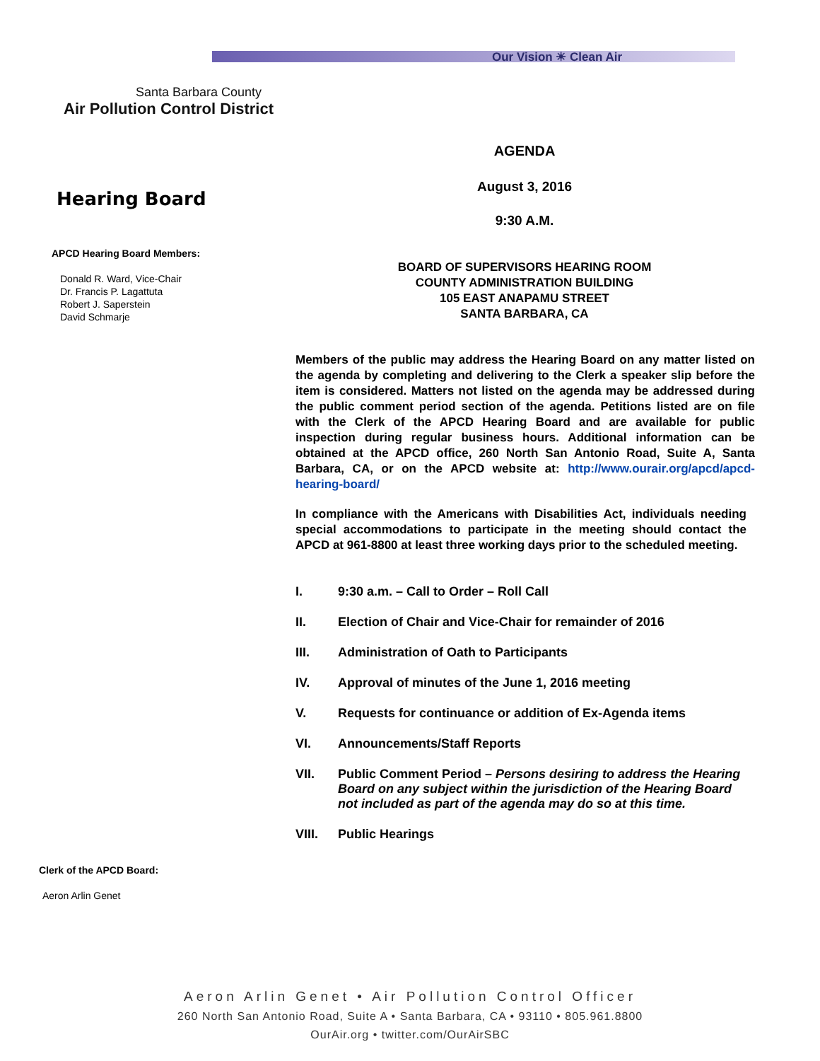Our Vision ☀ Clean Air
Santa Barbara County
Air Pollution Control District
Hearing Board
APCD Hearing Board Members:
Donald R. Ward, Vice-Chair
Dr. Francis P. Lagattuta
Robert J. Saperstein
David Schmarje
Clerk of the APCD Board:
Aeron Arlin Genet
AGENDA
August 3, 2016
9:30 A.M.
BOARD OF SUPERVISORS HEARING ROOM
COUNTY ADMINISTRATION BUILDING
105 EAST ANAPAMU STREET
SANTA BARBARA, CA
Members of the public may address the Hearing Board on any matter listed on the agenda by completing and delivering to the Clerk a speaker slip before the item is considered. Matters not listed on the agenda may be addressed during the public comment period section of the agenda. Petitions listed are on file with the Clerk of the APCD Hearing Board and are available for public inspection during regular business hours. Additional information can be obtained at the APCD office, 260 North San Antonio Road, Suite A, Santa Barbara, CA, or on the APCD website at: http://www.ourair.org/apcd/apcd-hearing-board/
In compliance with the Americans with Disabilities Act, individuals needing special accommodations to participate in the meeting should contact the APCD at 961-8800 at least three working days prior to the scheduled meeting.
I. 9:30 a.m. – Call to Order – Roll Call
II. Election of Chair and Vice-Chair for remainder of 2016
III. Administration of Oath to Participants
IV. Approval of minutes of the June 1, 2016 meeting
V. Requests for continuance or addition of Ex-Agenda items
VI. Announcements/Staff Reports
VII. Public Comment Period – Persons desiring to address the Hearing Board on any subject within the jurisdiction of the Hearing Board not included as part of the agenda may do so at this time.
VIII. Public Hearings
Aeron Arlin Genet • Air Pollution Control Officer
260 North San Antonio Road, Suite A • Santa Barbara, CA • 93110 • 805.961.8800
OurAir.org • twitter.com/OurAirSBC